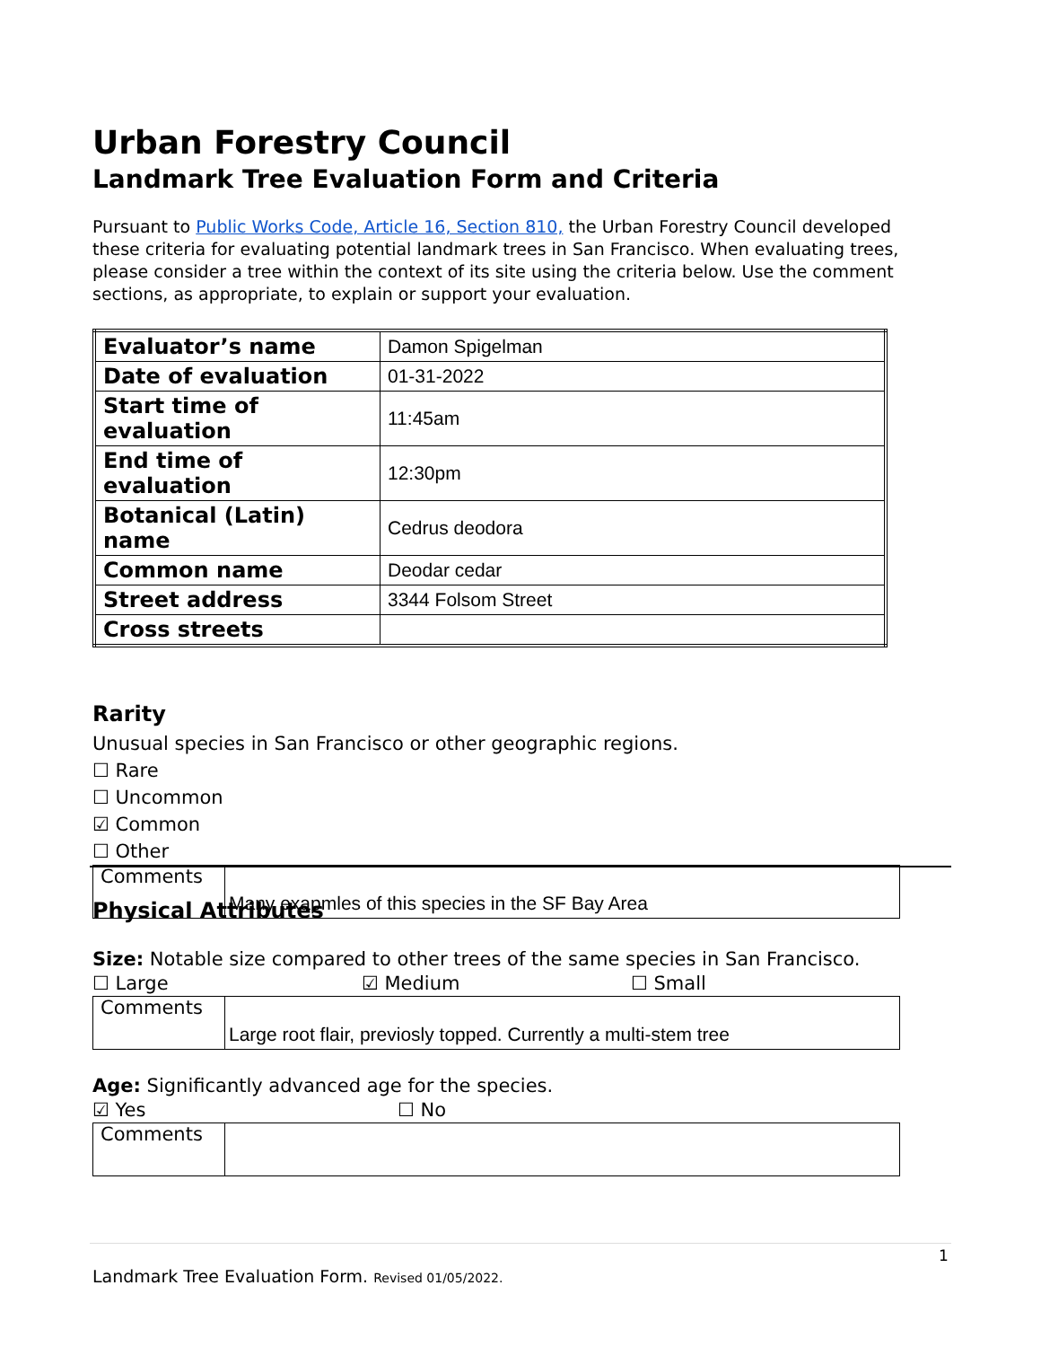Urban Forestry Council
Landmark Tree Evaluation Form and Criteria
Pursuant to Public Works Code, Article 16, Section 810, the Urban Forestry Council developed these criteria for evaluating potential landmark trees in San Francisco. When evaluating trees, please consider a tree within the context of its site using the criteria below. Use the comment sections, as appropriate, to explain or support your evaluation.
| Evaluator’s name | Damon Spigelman |
| Date of evaluation | 01-31-2022 |
| Start time of evaluation | 11:45am |
| End time of evaluation | 12:30pm |
| Botanical (Latin) name | Cedrus deodora |
| Common name | Deodar cedar |
| Street address | 3344 Folsom Street |
| Cross streets | |
Rarity
Unusual species in San Francisco or other geographic regions.
☐ Rare
☐ Uncommon
☑ Common
☐ Other
| Comments | Many exapmles of this species in the SF Bay Area |
Physical Attributes
Size: Notable size compared to other trees of the same species in San Francisco.
☐ Large ☑ Medium ☐ Small
| Comments | Large root flair, previosly topped. Currently a multi-stem tree |
Age: Significantly advanced age for the species.
☑ Yes ☐ No
| Comments | |
1
Landmark Tree Evaluation Form. Revised 01/05/2022.